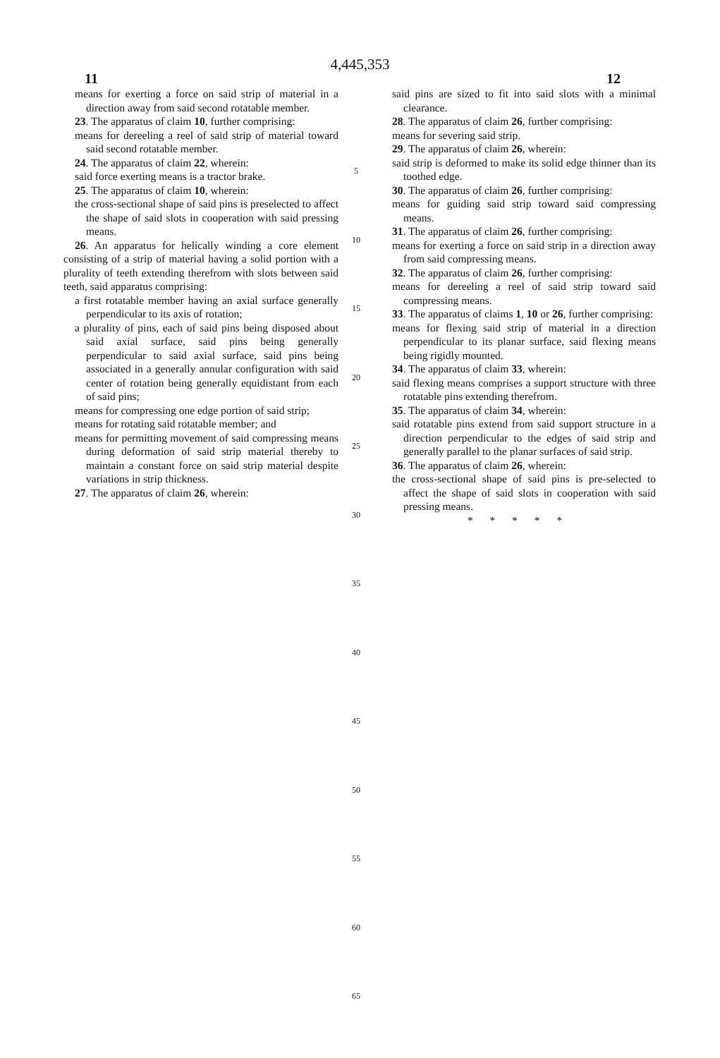4,445,353
11 12
means for exerting a force on said strip of material in a direction away from said second rotatable member.
23. The apparatus of claim 10, further comprising:
means for dereeling a reel of said strip of material toward said second rotatable member.
24. The apparatus of claim 22, wherein:
said force exerting means is a tractor brake.
25. The apparatus of claim 10, wherein:
the cross-sectional shape of said pins is preselected to affect the shape of said slots in cooperation with said pressing means.
26. An apparatus for helically winding a core element consisting of a strip of material having a solid portion with a plurality of teeth extending therefrom with slots between said teeth, said apparatus comprising:
a first rotatable member having an axial surface generally perpendicular to its axis of rotation;
a plurality of pins, each of said pins being disposed about said axial surface, said pins being generally perpendicular to said axial surface, said pins being associated in a generally annular configuration with said center of rotation being generally equidistant from each of said pins;
means for compressing one edge portion of said strip;
means for rotating said rotatable member; and
means for permitting movement of said compressing means during deformation of said strip material thereby to maintain a constant force on said strip material despite variations in strip thickness.
27. The apparatus of claim 26, wherein:
5
10
15
20
25
30
35
40
45
50
55
60
65
said pins are sized to fit into said slots with a minimal clearance.
28. The apparatus of claim 26, further comprising:
means for severing said strip.
29. The apparatus of claim 26, wherein:
said strip is deformed to make its solid edge thinner than its toothed edge.
30. The apparatus of claim 26, further comprising:
means for guiding said strip toward said compressing means.
31. The apparatus of claim 26, further comprising:
means for exerting a force on said strip in a direction away from said compressing means.
32. The apparatus of claim 26, further comprising:
means for dereeling a reel of said strip toward said compressing means.
33. The apparatus of claims 1, 10 or 26, further comprising:
means for flexing said strip of material in a direction perpendicular to its planar surface, said flexing means being rigidly mounted.
34. The apparatus of claim 33, wherein:
said flexing means comprises a support structure with three rotatable pins extending therefrom.
35. The apparatus of claim 34, wherein:
said rotatable pins extend from said support structure in a direction perpendicular to the edges of said strip and generally parallel to the planar surfaces of said strip.
36. The apparatus of claim 26, wherein:
the cross-sectional shape of said pins is pre-selected to affect the shape of said slots in cooperation with said pressing means.
* * * * *